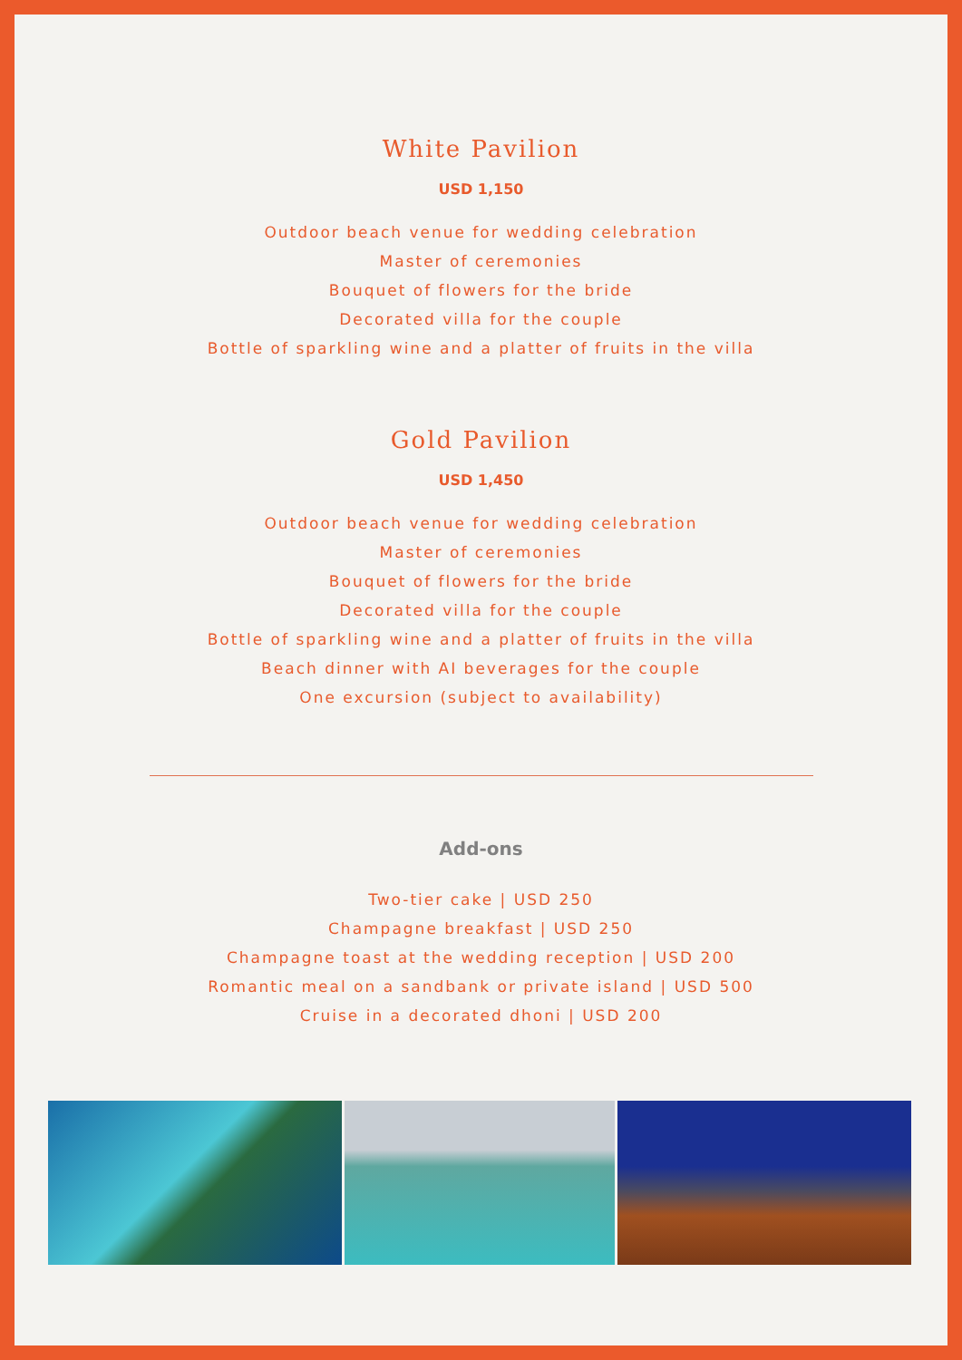White Pavilion
USD 1,150
Outdoor beach venue for wedding celebration
Master of ceremonies
Bouquet of flowers for the bride
Decorated villa for the couple
Bottle of sparkling wine and a platter of fruits in the villa
Gold Pavilion
USD 1,450
Outdoor beach venue for wedding celebration
Master of ceremonies
Bouquet of flowers for the bride
Decorated villa for the couple
Bottle of sparkling wine and a platter of fruits in the villa
Beach dinner with AI beverages for the couple
One excursion (subject to availability)
Add-ons
Two-tier cake | USD 250
Champagne breakfast | USD 250
Champagne toast at the wedding reception | USD 200
Romantic meal on a sandbank or private island | USD 500
Cruise in a decorated dhoni | USD 200